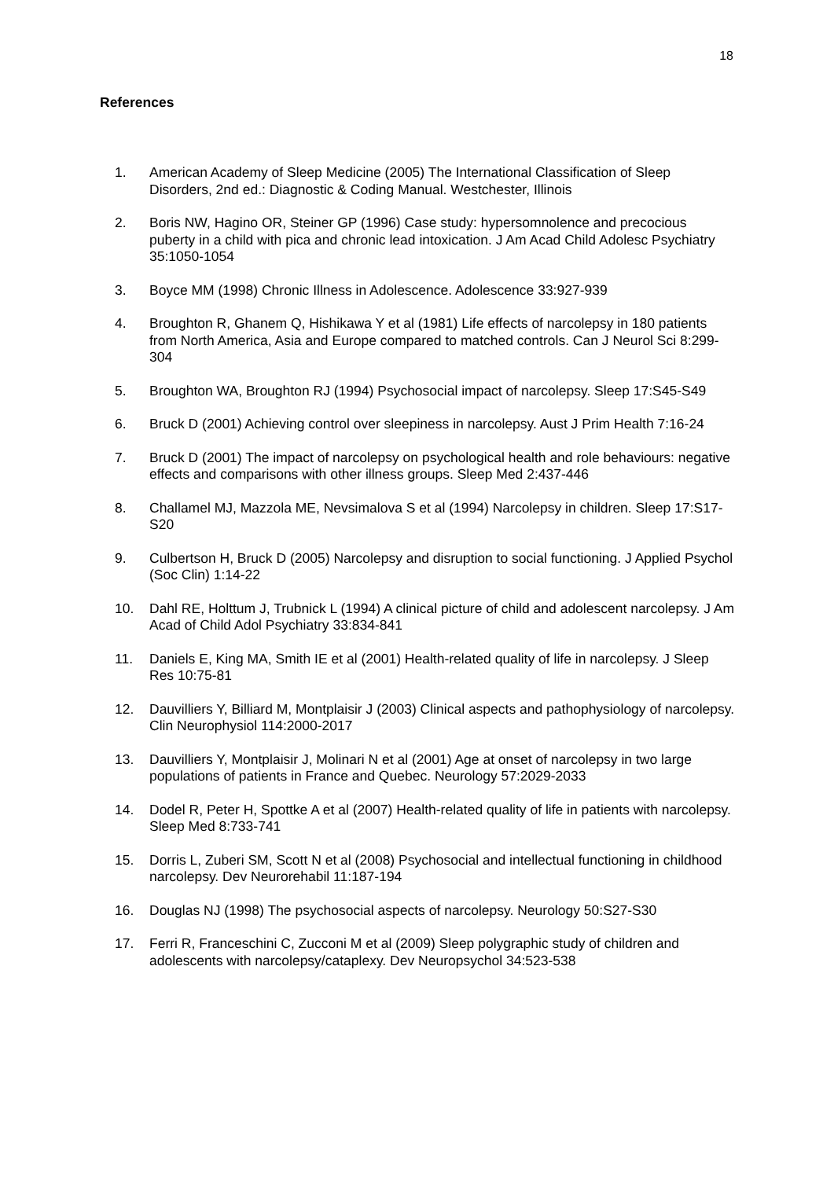18
References
1. American Academy of Sleep Medicine (2005) The International Classification of Sleep Disorders, 2nd ed.: Diagnostic & Coding Manual. Westchester, Illinois
2. Boris NW, Hagino OR, Steiner GP (1996) Case study: hypersomnolence and precocious puberty in a child with pica and chronic lead intoxication. J Am Acad Child Adolesc Psychiatry 35:1050-1054
3. Boyce MM (1998) Chronic Illness in Adolescence. Adolescence 33:927-939
4. Broughton R, Ghanem Q, Hishikawa Y et al (1981) Life effects of narcolepsy in 180 patients from North America, Asia and Europe compared to matched controls. Can J Neurol Sci 8:299-304
5. Broughton WA, Broughton RJ (1994) Psychosocial impact of narcolepsy. Sleep 17:S45-S49
6. Bruck D (2001) Achieving control over sleepiness in narcolepsy. Aust J Prim Health 7:16-24
7. Bruck D (2001) The impact of narcolepsy on psychological health and role behaviours: negative effects and comparisons with other illness groups. Sleep Med 2:437-446
8. Challamel MJ, Mazzola ME, Nevsimalova S et al (1994) Narcolepsy in children. Sleep 17:S17-S20
9. Culbertson H, Bruck D (2005) Narcolepsy and disruption to social functioning. J Applied Psychol (Soc Clin) 1:14-22
10. Dahl RE, Holttum J, Trubnick L (1994) A clinical picture of child and adolescent narcolepsy. J Am Acad of Child Adol Psychiatry 33:834-841
11. Daniels E, King MA, Smith IE et al (2001) Health-related quality of life in narcolepsy. J Sleep Res 10:75-81
12. Dauvilliers Y, Billiard M, Montplaisir J (2003) Clinical aspects and pathophysiology of narcolepsy. Clin Neurophysiol 114:2000-2017
13. Dauvilliers Y, Montplaisir J, Molinari N et al (2001) Age at onset of narcolepsy in two large populations of patients in France and Quebec. Neurology 57:2029-2033
14. Dodel R, Peter H, Spottke A et al (2007) Health-related quality of life in patients with narcolepsy. Sleep Med 8:733-741
15. Dorris L, Zuberi SM, Scott N et al (2008) Psychosocial and intellectual functioning in childhood narcolepsy. Dev Neurorehabil 11:187-194
16. Douglas NJ (1998) The psychosocial aspects of narcolepsy. Neurology 50:S27-S30
17. Ferri R, Franceschini C, Zucconi M et al (2009) Sleep polygraphic study of children and adolescents with narcolepsy/cataplexy. Dev Neuropsychol 34:523-538